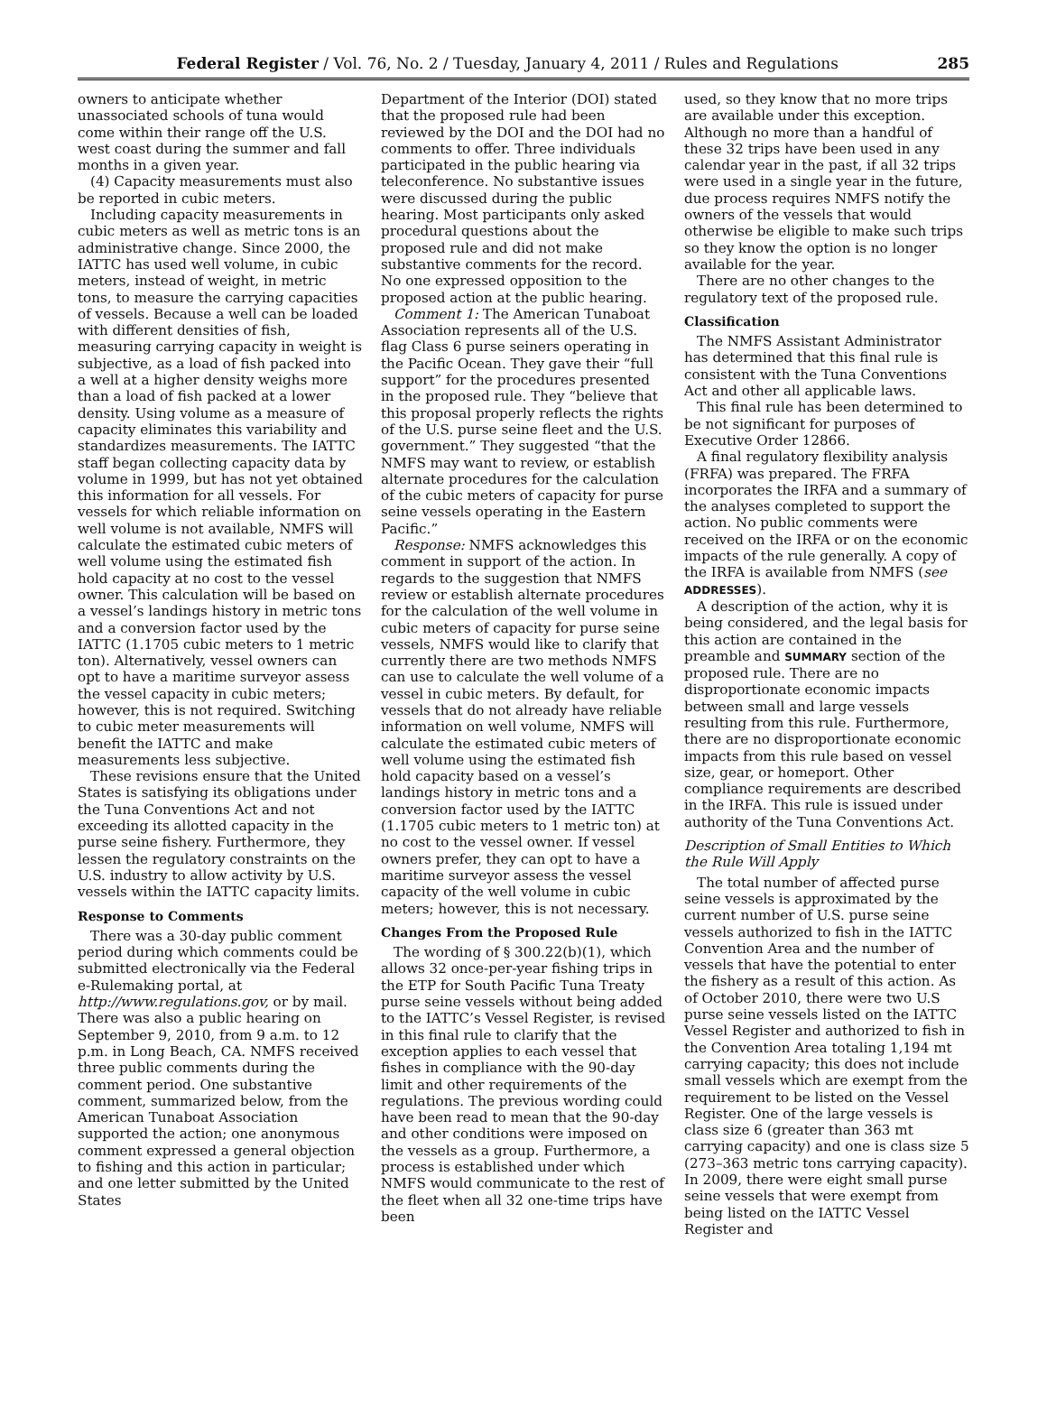Federal Register / Vol. 76, No. 2 / Tuesday, January 4, 2011 / Rules and Regulations 285
owners to anticipate whether unassociated schools of tuna would come within their range off the U.S. west coast during the summer and fall months in a given year.
(4) Capacity measurements must also be reported in cubic meters.
Including capacity measurements in cubic meters as well as metric tons is an administrative change. Since 2000, the IATTC has used well volume, in cubic meters, instead of weight, in metric tons, to measure the carrying capacities of vessels. Because a well can be loaded with different densities of fish, measuring carrying capacity in weight is subjective, as a load of fish packed into a well at a higher density weighs more than a load of fish packed at a lower density. Using volume as a measure of capacity eliminates this variability and standardizes measurements. The IATTC staff began collecting capacity data by volume in 1999, but has not yet obtained this information for all vessels. For vessels for which reliable information on well volume is not available, NMFS will calculate the estimated cubic meters of well volume using the estimated fish hold capacity at no cost to the vessel owner. This calculation will be based on a vessel’s landings history in metric tons and a conversion factor used by the IATTC (1.1705 cubic meters to 1 metric ton). Alternatively, vessel owners can opt to have a maritime surveyor assess the vessel capacity in cubic meters; however, this is not required. Switching to cubic meter measurements will benefit the IATTC and make measurements less subjective.
These revisions ensure that the United States is satisfying its obligations under the Tuna Conventions Act and not exceeding its allotted capacity in the purse seine fishery. Furthermore, they lessen the regulatory constraints on the U.S. industry to allow activity by U.S. vessels within the IATTC capacity limits.
Response to Comments
There was a 30-day public comment period during which comments could be submitted electronically via the Federal e-Rulemaking portal, at http://www.regulations.gov, or by mail. There was also a public hearing on September 9, 2010, from 9 a.m. to 12 p.m. in Long Beach, CA. NMFS received three public comments during the comment period. One substantive comment, summarized below, from the American Tunaboat Association supported the action; one anonymous comment expressed a general objection to fishing and this action in particular; and one letter submitted by the United States
Department of the Interior (DOI) stated that the proposed rule had been reviewed by the DOI and the DOI had no comments to offer. Three individuals participated in the public hearing via teleconference. No substantive issues were discussed during the public hearing. Most participants only asked procedural questions about the proposed rule and did not make substantive comments for the record. No one expressed opposition to the proposed action at the public hearing.
Comment 1: The American Tunaboat Association represents all of the U.S. flag Class 6 purse seiners operating in the Pacific Ocean. They gave their “full support” for the procedures presented in the proposed rule. They “believe that this proposal properly reflects the rights of the U.S. purse seine fleet and the U.S. government.” They suggested “that the NMFS may want to review, or establish alternate procedures for the calculation of the cubic meters of capacity for purse seine vessels operating in the Eastern Pacific.”
Response: NMFS acknowledges this comment in support of the action. In regards to the suggestion that NMFS review or establish alternate procedures for the calculation of the well volume in cubic meters of capacity for purse seine vessels, NMFS would like to clarify that currently there are two methods NMFS can use to calculate the well volume of a vessel in cubic meters. By default, for vessels that do not already have reliable information on well volume, NMFS will calculate the estimated cubic meters of well volume using the estimated fish hold capacity based on a vessel’s landings history in metric tons and a conversion factor used by the IATTC (1.1705 cubic meters to 1 metric ton) at no cost to the vessel owner. If vessel owners prefer, they can opt to have a maritime surveyor assess the vessel capacity of the well volume in cubic meters; however, this is not necessary.
Changes From the Proposed Rule
The wording of § 300.22(b)(1), which allows 32 once-per-year fishing trips in the ETP for South Pacific Tuna Treaty purse seine vessels without being added to the IATTC’s Vessel Register, is revised in this final rule to clarify that the exception applies to each vessel that fishes in compliance with the 90-day limit and other requirements of the regulations. The previous wording could have been read to mean that the 90-day and other conditions were imposed on the vessels as a group. Furthermore, a process is established under which NMFS would communicate to the rest of the fleet when all 32 one-time trips have been
used, so they know that no more trips are available under this exception. Although no more than a handful of these 32 trips have been used in any calendar year in the past, if all 32 trips were used in a single year in the future, due process requires NMFS notify the owners of the vessels that would otherwise be eligible to make such trips so they know the option is no longer available for the year.
There are no other changes to the regulatory text of the proposed rule.
Classification
The NMFS Assistant Administrator has determined that this final rule is consistent with the Tuna Conventions Act and other all applicable laws.
This final rule has been determined to be not significant for purposes of Executive Order 12866.
A final regulatory flexibility analysis (FRFA) was prepared. The FRFA incorporates the IRFA and a summary of the analyses completed to support the action. No public comments were received on the IRFA or on the economic impacts of the rule generally. A copy of the IRFA is available from NMFS (see ADDRESSES).
A description of the action, why it is being considered, and the legal basis for this action are contained in the preamble and SUMMARY section of the proposed rule. There are no disproportionate economic impacts between small and large vessels resulting from this rule. Furthermore, there are no disproportionate economic impacts from this rule based on vessel size, gear, or homeport. Other compliance requirements are described in the IRFA. This rule is issued under authority of the Tuna Conventions Act.
Description of Small Entities to Which the Rule Will Apply
The total number of affected purse seine vessels is approximated by the current number of U.S. purse seine vessels authorized to fish in the IATTC Convention Area and the number of vessels that have the potential to enter the fishery as a result of this action. As of October 2010, there were two U.S purse seine vessels listed on the IATTC Vessel Register and authorized to fish in the Convention Area totaling 1,194 mt carrying capacity; this does not include small vessels which are exempt from the requirement to be listed on the Vessel Register. One of the large vessels is class size 6 (greater than 363 mt carrying capacity) and one is class size 5 (273–363 metric tons carrying capacity). In 2009, there were eight small purse seine vessels that were exempt from being listed on the IATTC Vessel Register and